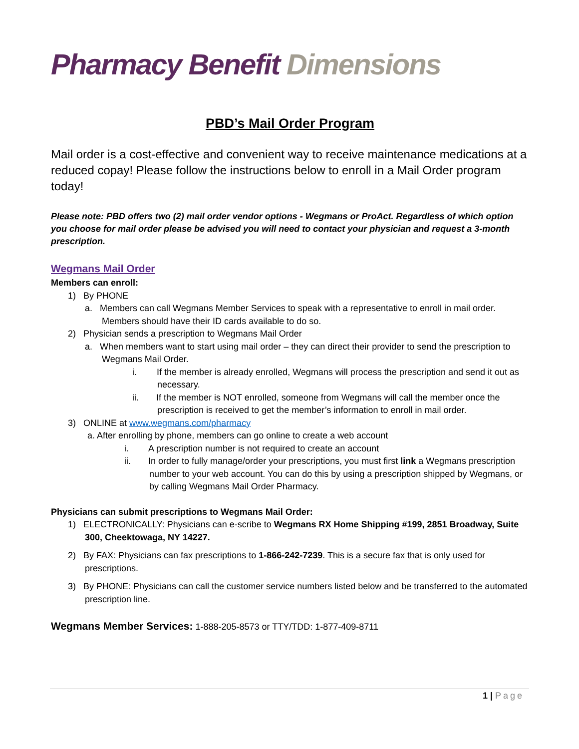Pharmacy Benefit Dimensions
PBD’s Mail Order Program
Mail order is a cost-effective and convenient way to receive maintenance medications at a reduced copay! Please follow the instructions below to enroll in a Mail Order program today!
Please note: PBD offers two (2) mail order vendor options - Wegmans or ProAct. Regardless of which option you choose for mail order please be advised you will need to contact your physician and request a 3-month prescription.
Wegmans Mail Order
Members can enroll:
1) By PHONE
a. Members can call Wegmans Member Services to speak with a representative to enroll in mail order. Members should have their ID cards available to do so.
2) Physician sends a prescription to Wegmans Mail Order
a. When members want to start using mail order – they can direct their provider to send the prescription to Wegmans Mail Order.
i. If the member is already enrolled, Wegmans will process the prescription and send it out as necessary.
ii. If the member is NOT enrolled, someone from Wegmans will call the member once the prescription is received to get the member’s information to enroll in mail order.
3) ONLINE at www.wegmans.com/pharmacy
a. After enrolling by phone, members can go online to create a web account
i. A prescription number is not required to create an account
ii. In order to fully manage/order your prescriptions, you must first link a Wegmans prescription number to your web account. You can do this by using a prescription shipped by Wegmans, or by calling Wegmans Mail Order Pharmacy.
Physicians can submit prescriptions to Wegmans Mail Order:
1) ELECTRONICALLY: Physicians can e-scribe to Wegmans RX Home Shipping #199, 2851 Broadway, Suite 300, Cheektowaga, NY 14227.
2) By FAX: Physicians can fax prescriptions to 1-866-242-7239. This is a secure fax that is only used for prescriptions.
3) By PHONE: Physicians can call the customer service numbers listed below and be transferred to the automated prescription line.
Wegmans Member Services: 1-888-205-8573 or TTY/TDD: 1-877-409-8711
1 | Page